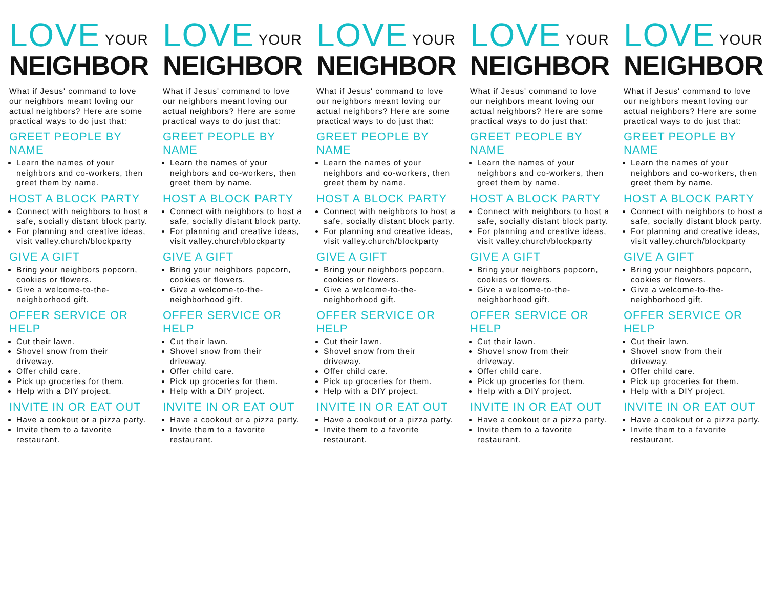LOVE YOUR
NEIGHBOR
What if Jesus' command to love our neighbors meant loving our actual neighbors? Here are some practical ways to do just that:
GREET PEOPLE BY NAME
Learn the names of your neighbors and co-workers, then greet them by name.
HOST A BLOCK PARTY
Connect with neighbors to host a safe, socially distant block party.
For planning and creative ideas, visit valley.church/blockparty
GIVE A GIFT
Bring your neighbors popcorn, cookies or flowers.
Give a welcome-to-the-neighborhood gift.
OFFER SERVICE OR HELP
Cut their lawn.
Shovel snow from their driveway.
Offer child care.
Pick up groceries for them.
Help with a DIY project.
INVITE IN OR EAT OUT
Have a cookout or a pizza party.
Invite them to a favorite restaurant.
LOVE YOUR
NEIGHBOR
What if Jesus' command to love our neighbors meant loving our actual neighbors? Here are some practical ways to do just that:
GREET PEOPLE BY NAME
Learn the names of your neighbors and co-workers, then greet them by name.
HOST A BLOCK PARTY
Connect with neighbors to host a safe, socially distant block party.
For planning and creative ideas, visit valley.church/blockparty
GIVE A GIFT
Bring your neighbors popcorn, cookies or flowers.
Give a welcome-to-the-neighborhood gift.
OFFER SERVICE OR HELP
Cut their lawn.
Shovel snow from their driveway.
Offer child care.
Pick up groceries for them.
Help with a DIY project.
INVITE IN OR EAT OUT
Have a cookout or a pizza party.
Invite them to a favorite restaurant.
LOVE YOUR
NEIGHBOR
What if Jesus' command to love our neighbors meant loving our actual neighbors? Here are some practical ways to do just that:
GREET PEOPLE BY NAME
Learn the names of your neighbors and co-workers, then greet them by name.
HOST A BLOCK PARTY
Connect with neighbors to host a safe, socially distant block party.
For planning and creative ideas, visit valley.church/blockparty
GIVE A GIFT
Bring your neighbors popcorn, cookies or flowers.
Give a welcome-to-the-neighborhood gift.
OFFER SERVICE OR HELP
Cut their lawn.
Shovel snow from their driveway.
Offer child care.
Pick up groceries for them.
Help with a DIY project.
INVITE IN OR EAT OUT
Have a cookout or a pizza party.
Invite them to a favorite restaurant.
LOVE YOUR
NEIGHBOR
What if Jesus' command to love our neighbors meant loving our actual neighbors? Here are some practical ways to do just that:
GREET PEOPLE BY NAME
Learn the names of your neighbors and co-workers, then greet them by name.
HOST A BLOCK PARTY
Connect with neighbors to host a safe, socially distant block party.
For planning and creative ideas, visit valley.church/blockparty
GIVE A GIFT
Bring your neighbors popcorn, cookies or flowers.
Give a welcome-to-the-neighborhood gift.
OFFER SERVICE OR HELP
Cut their lawn.
Shovel snow from their driveway.
Offer child care.
Pick up groceries for them.
Help with a DIY project.
INVITE IN OR EAT OUT
Have a cookout or a pizza party.
Invite them to a favorite restaurant.
LOVE YOUR
NEIGHBOR
What if Jesus' command to love our neighbors meant loving our actual neighbors? Here are some practical ways to do just that:
GREET PEOPLE BY NAME
Learn the names of your neighbors and co-workers, then greet them by name.
HOST A BLOCK PARTY
Connect with neighbors to host a safe, socially distant block party.
For planning and creative ideas, visit valley.church/blockparty
GIVE A GIFT
Bring your neighbors popcorn, cookies or flowers.
Give a welcome-to-the-neighborhood gift.
OFFER SERVICE OR HELP
Cut their lawn.
Shovel snow from their driveway.
Offer child care.
Pick up groceries for them.
Help with a DIY project.
INVITE IN OR EAT OUT
Have a cookout or a pizza party.
Invite them to a favorite restaurant.